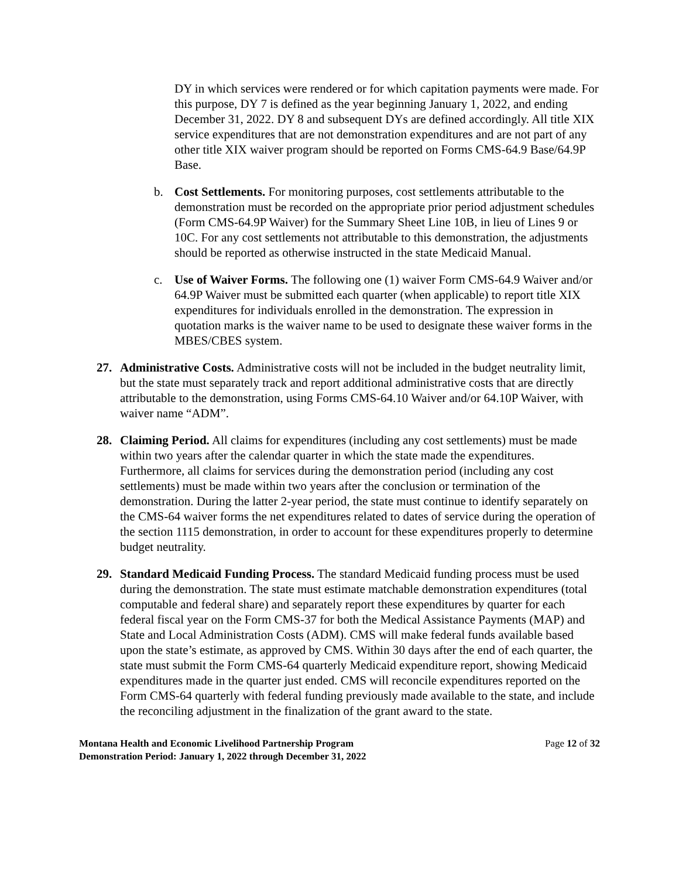DY in which services were rendered or for which capitation payments were made. For this purpose, DY 7 is defined as the year beginning January 1, 2022, and ending December 31, 2022. DY 8 and subsequent DYs are defined accordingly. All title XIX service expenditures that are not demonstration expenditures and are not part of any other title XIX waiver program should be reported on Forms CMS-64.9 Base/64.9P Base.
b. Cost Settlements. For monitoring purposes, cost settlements attributable to the demonstration must be recorded on the appropriate prior period adjustment schedules (Form CMS-64.9P Waiver) for the Summary Sheet Line 10B, in lieu of Lines 9 or 10C. For any cost settlements not attributable to this demonstration, the adjustments should be reported as otherwise instructed in the state Medicaid Manual.
c. Use of Waiver Forms. The following one (1) waiver Form CMS-64.9 Waiver and/or 64.9P Waiver must be submitted each quarter (when applicable) to report title XIX expenditures for individuals enrolled in the demonstration. The expression in quotation marks is the waiver name to be used to designate these waiver forms in the MBES/CBES system.
27. Administrative Costs. Administrative costs will not be included in the budget neutrality limit, but the state must separately track and report additional administrative costs that are directly attributable to the demonstration, using Forms CMS-64.10 Waiver and/or 64.10P Waiver, with waiver name “ADM”.
28. Claiming Period. All claims for expenditures (including any cost settlements) must be made within two years after the calendar quarter in which the state made the expenditures. Furthermore, all claims for services during the demonstration period (including any cost settlements) must be made within two years after the conclusion or termination of the demonstration. During the latter 2-year period, the state must continue to identify separately on the CMS-64 waiver forms the net expenditures related to dates of service during the operation of the section 1115 demonstration, in order to account for these expenditures properly to determine budget neutrality.
29. Standard Medicaid Funding Process. The standard Medicaid funding process must be used during the demonstration. The state must estimate matchable demonstration expenditures (total computable and federal share) and separately report these expenditures by quarter for each federal fiscal year on the Form CMS-37 for both the Medical Assistance Payments (MAP) and State and Local Administration Costs (ADM). CMS will make federal funds available based upon the state’s estimate, as approved by CMS. Within 30 days after the end of each quarter, the state must submit the Form CMS-64 quarterly Medicaid expenditure report, showing Medicaid expenditures made in the quarter just ended. CMS will reconcile expenditures reported on the Form CMS-64 quarterly with federal funding previously made available to the state, and include the reconciling adjustment in the finalization of the grant award to the state.
Montana Health and Economic Livelihood Partnership Program
Demonstration Period: January 1, 2022 through December 31, 2022
Page 12 of 32